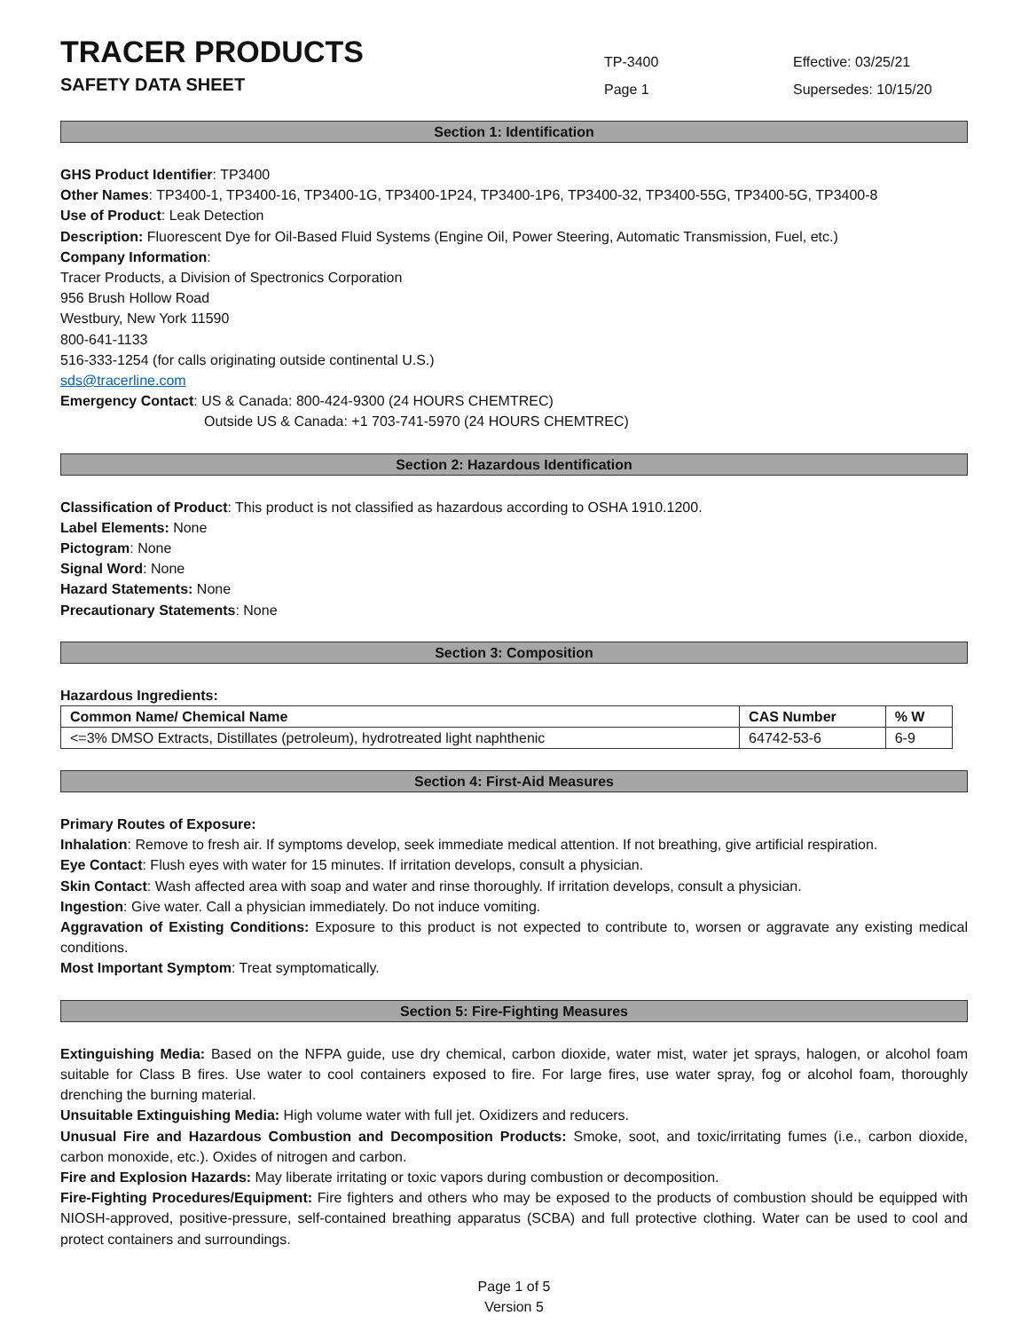TRACER PRODUCTS
SAFETY DATA SHEET
TP-3400
Page 1
Effective: 03/25/21
Supersedes: 10/15/20
Section 1: Identification
GHS Product Identifier: TP3400
Other Names: TP3400-1, TP3400-16, TP3400-1G, TP3400-1P24, TP3400-1P6, TP3400-32, TP3400-55G, TP3400-5G, TP3400-8
Use of Product: Leak Detection
Description: Fluorescent Dye for Oil-Based Fluid Systems (Engine Oil, Power Steering, Automatic Transmission, Fuel, etc.)
Company Information:
Tracer Products, a Division of Spectronics Corporation
956 Brush Hollow Road
Westbury, New York 11590
800-641-1133
516-333-1254 (for calls originating outside continental U.S.)
sds@tracerline.com
Emergency Contact: US & Canada: 800-424-9300 (24 HOURS CHEMTREC)
Outside US & Canada: +1 703-741-5970 (24 HOURS CHEMTREC)
Section 2: Hazardous Identification
Classification of Product: This product is not classified as hazardous according to OSHA 1910.1200.
Label Elements: None
Pictogram: None
Signal Word: None
Hazard Statements: None
Precautionary Statements: None
Section 3: Composition
Hazardous Ingredients:
| Common Name/ Chemical Name | CAS Number | % W |
| --- | --- | --- |
| <=3% DMSO Extracts, Distillates (petroleum), hydrotreated light naphthenic | 64742-53-6 | 6-9 |
Section 4: First-Aid Measures
Primary Routes of Exposure:
Inhalation: Remove to fresh air. If symptoms develop, seek immediate medical attention. If not breathing, give artificial respiration.
Eye Contact: Flush eyes with water for 15 minutes. If irritation develops, consult a physician.
Skin Contact: Wash affected area with soap and water and rinse thoroughly. If irritation develops, consult a physician.
Ingestion: Give water. Call a physician immediately. Do not induce vomiting.
Aggravation of Existing Conditions: Exposure to this product is not expected to contribute to, worsen or aggravate any existing medical conditions.
Most Important Symptom: Treat symptomatically.
Section 5: Fire-Fighting Measures
Extinguishing Media: Based on the NFPA guide, use dry chemical, carbon dioxide, water mist, water jet sprays, halogen, or alcohol foam suitable for Class B fires. Use water to cool containers exposed to fire. For large fires, use water spray, fog or alcohol foam, thoroughly drenching the burning material.
Unsuitable Extinguishing Media: High volume water with full jet. Oxidizers and reducers.
Unusual Fire and Hazardous Combustion and Decomposition Products: Smoke, soot, and toxic/irritating fumes (i.e., carbon dioxide, carbon monoxide, etc.). Oxides of nitrogen and carbon.
Fire and Explosion Hazards: May liberate irritating or toxic vapors during combustion or decomposition.
Fire-Fighting Procedures/Equipment: Fire fighters and others who may be exposed to the products of combustion should be equipped with NIOSH-approved, positive-pressure, self-contained breathing apparatus (SCBA) and full protective clothing. Water can be used to cool and protect containers and surroundings.
Page 1 of 5
Version 5